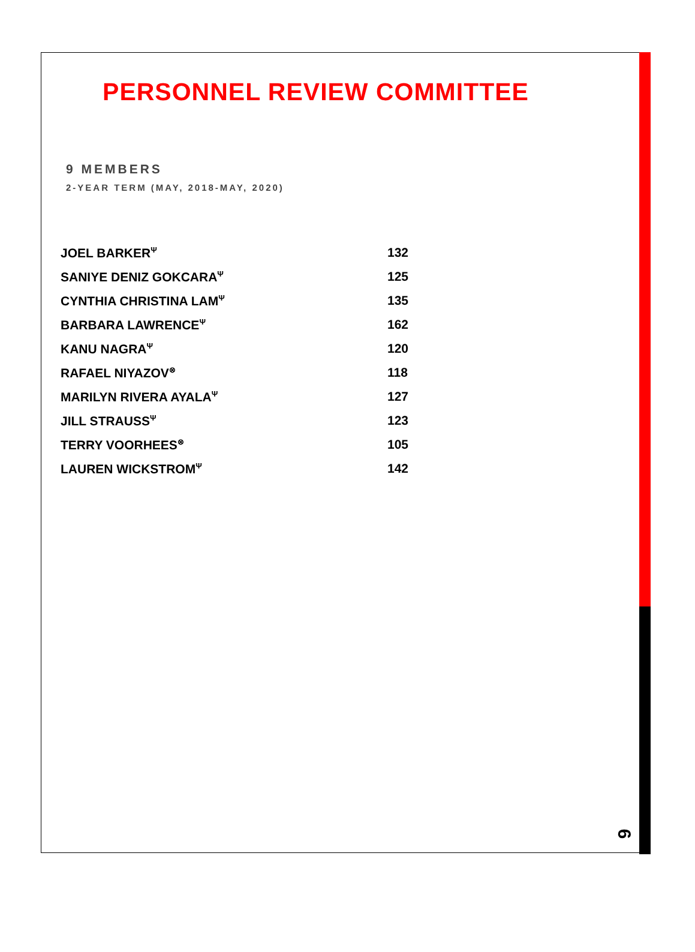PERSONNEL REVIEW COMMITTEE
9 MEMBERS
2-YEAR TERM (MAY, 2018-MAY, 2020)
| JOEL BARKER<sup>Ψ</sup> | 132 |
| SANIYE DENIZ GOKCARA<sup>Ψ</sup> | 125 |
| CYNTHIA CHRISTINA LAM<sup>Ψ</sup> | 135 |
| BARBARA LAWRENCE<sup>Ψ</sup> | 162 |
| KANU NAGRA<sup>Ψ</sup> | 120 |
| RAFAEL NIYAZOV<sup>⊗</sup> | 118 |
| MARILYN RIVERA AYALA<sup>Ψ</sup> | 127 |
| JILL STRAUSS<sup>Ψ</sup> | 123 |
| TERRY VOORHEES<sup>⊗</sup> | 105 |
| LAUREN WICKSTROM<sup>Ψ</sup> | 142 |
6